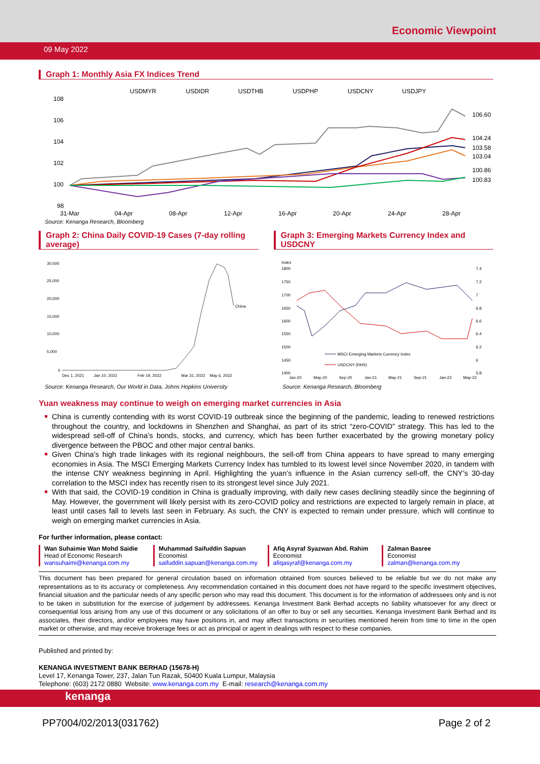Economic Viewpoint
09 May 2022
Graph 1: Monthly Asia FX Indices Trend
USDMYR
USDIDR
USDTHB
USDPHP
USDCNY
USDJPY
108
106
104
102
100
98
31-Mar
04-Apr
08-Apr
12-Apr
16-Apr
20-Apr
24-Apr
28-Apr
106.60
104.24
103.58
103.04
100.86
100.83
Source: Kenanga Research, Bloomberg
Graph 2: China Daily COVID-19 Cases (7-day rolling average)
30,000
25,000
20,000
15,000
10,000
5,000
0
Dec 1, 2021
Jan 10, 2022
Feb 19, 2022
Mar 31, 2022
May 6, 2022
China
Graph 3: Emerging Markets Currency Index and USDCNY
Index
1800
1750
1700
1650
1600
1550
1500
1450
1400
Jan-20
May-20
Sep-20
Jan-21
May-21
Sep-21
Jan-22
May-22
7.4
7.2
7
6.8
6.6
6.4
6.2
6
5.8
MSCI Emerging Markets Currency Index
USDCNY (RHS)
Source: Kenanga Research, Our World in Data, Johns Hopkins University Source: Kenanga Research, Bloomberg
Yuan weakness may continue to weigh on emerging market currencies in Asia
China is currently contending with its worst COVID-19 outbreak since the beginning of the pandemic, leading to renewed restrictions throughout the country, and lockdowns in Shenzhen and Shanghai, as part of its strict “zero-COVID” strategy. This has led to the widespread sell-off of China’s bonds, stocks, and currency, which has been further exacerbated by the growing monetary policy divergence between the PBOC and other major central banks.
Given China’s high trade linkages with its regional neighbours, the sell-off from China appears to have spread to many emerging economies in Asia. The MSCI Emerging Markets Currency Index has tumbled to its lowest level since November 2020, in tandem with the intense CNY weakness beginning in April. Highlighting the yuan’s influence in the Asian currency sell-off, the CNY’s 30-day correlation to the MSCI index has recently risen to its strongest level since July 2021.
With that said, the COVID-19 condition in China is gradually improving, with daily new cases declining steadily since the beginning of May. However, the government will likely persist with its zero-COVID policy and restrictions are expected to largely remain in place, at least until cases fall to levels last seen in February. As such, the CNY is expected to remain under pressure, which will continue to weigh on emerging market currencies in Asia.
For further information, please contact:
Wan Suhaimie Wan Mohd Saidie
Head of Economic Research
wansuhaimi@kenanga.com.my
Muhammad Saifuddin Sapuan
Economist
saifuddin.sapuan@kenanga.com.my
Afiq Asyraf Syazwan Abd. Rahim
Economist
afiqasyraf@kenanga.com.my
Zalman Basree
Economist
zalman@kenanga.com.my
This document has been prepared for general circulation based on information obtained from sources believed to be reliable but we do not make any representations as to its accuracy or completeness. Any recommendation contained in this document does not have regard to the specific investment objectives, financial situation and the particular needs of any specific person who may read this document. This document is for the information of addressees only and is not to be taken in substitution for the exercise of judgement by addressees. Kenanga Investment Bank Berhad accepts no liability whatsoever for any direct or consequential loss arising from any use of this document or any solicitations of an offer to buy or sell any securities. Kenanga Investment Bank Berhad and its associates, their directors, and/or employees may have positions in, and may affect transactions in securities mentioned herein from time to time in the open market or otherwise, and may receive brokerage fees or act as principal or agent in dealings with respect to these companies.
Published and printed by:
KENANGA INVESTMENT BANK BERHAD (15678-H)
Level 17, Kenanga Tower, 237, Jalan Tun Razak, 50400 Kuala Lumpur, Malaysia
Telephone: (603) 2172 0880 Website: www.kenanga.com.my E-mail: research@kenanga.com.my
kenanga
PP7004/02/2013(031762) Page 2 of 2